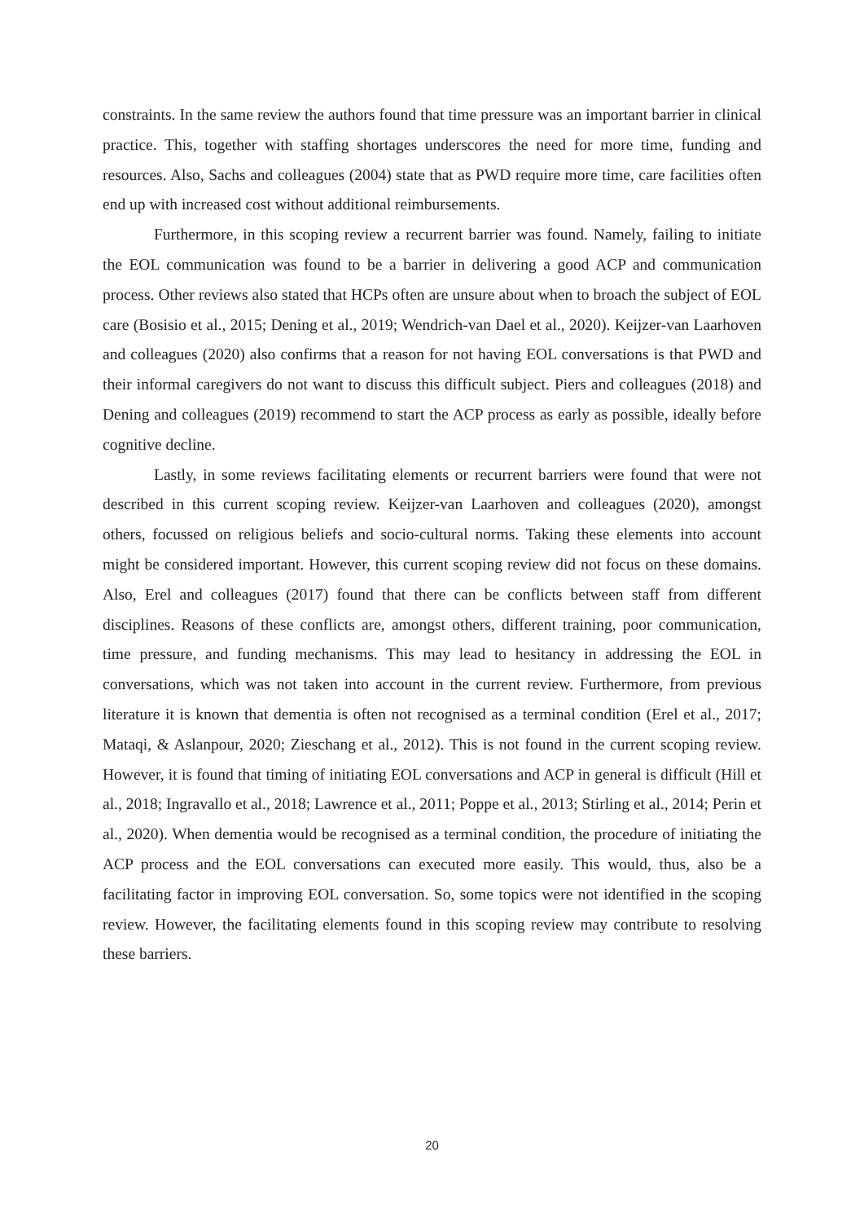constraints. In the same review the authors found that time pressure was an important barrier in clinical practice. This, together with staffing shortages underscores the need for more time, funding and resources. Also, Sachs and colleagues (2004) state that as PWD require more time, care facilities often end up with increased cost without additional reimbursements.
Furthermore, in this scoping review a recurrent barrier was found. Namely, failing to initiate the EOL communication was found to be a barrier in delivering a good ACP and communication process. Other reviews also stated that HCPs often are unsure about when to broach the subject of EOL care (Bosisio et al., 2015; Dening et al., 2019; Wendrich-van Dael et al., 2020). Keijzer-van Laarhoven and colleagues (2020) also confirms that a reason for not having EOL conversations is that PWD and their informal caregivers do not want to discuss this difficult subject. Piers and colleagues (2018) and Dening and colleagues (2019) recommend to start the ACP process as early as possible, ideally before cognitive decline.
Lastly, in some reviews facilitating elements or recurrent barriers were found that were not described in this current scoping review. Keijzer-van Laarhoven and colleagues (2020), amongst others, focussed on religious beliefs and socio-cultural norms. Taking these elements into account might be considered important. However, this current scoping review did not focus on these domains. Also, Erel and colleagues (2017) found that there can be conflicts between staff from different disciplines. Reasons of these conflicts are, amongst others, different training, poor communication, time pressure, and funding mechanisms. This may lead to hesitancy in addressing the EOL in conversations, which was not taken into account in the current review. Furthermore, from previous literature it is known that dementia is often not recognised as a terminal condition (Erel et al., 2017; Mataqi, & Aslanpour, 2020; Zieschang et al., 2012). This is not found in the current scoping review. However, it is found that timing of initiating EOL conversations and ACP in general is difficult (Hill et al., 2018; Ingravallo et al., 2018; Lawrence et al., 2011; Poppe et al., 2013; Stirling et al., 2014; Perin et al., 2020). When dementia would be recognised as a terminal condition, the procedure of initiating the ACP process and the EOL conversations can executed more easily. This would, thus, also be a facilitating factor in improving EOL conversation. So, some topics were not identified in the scoping review. However, the facilitating elements found in this scoping review may contribute to resolving these barriers.
20